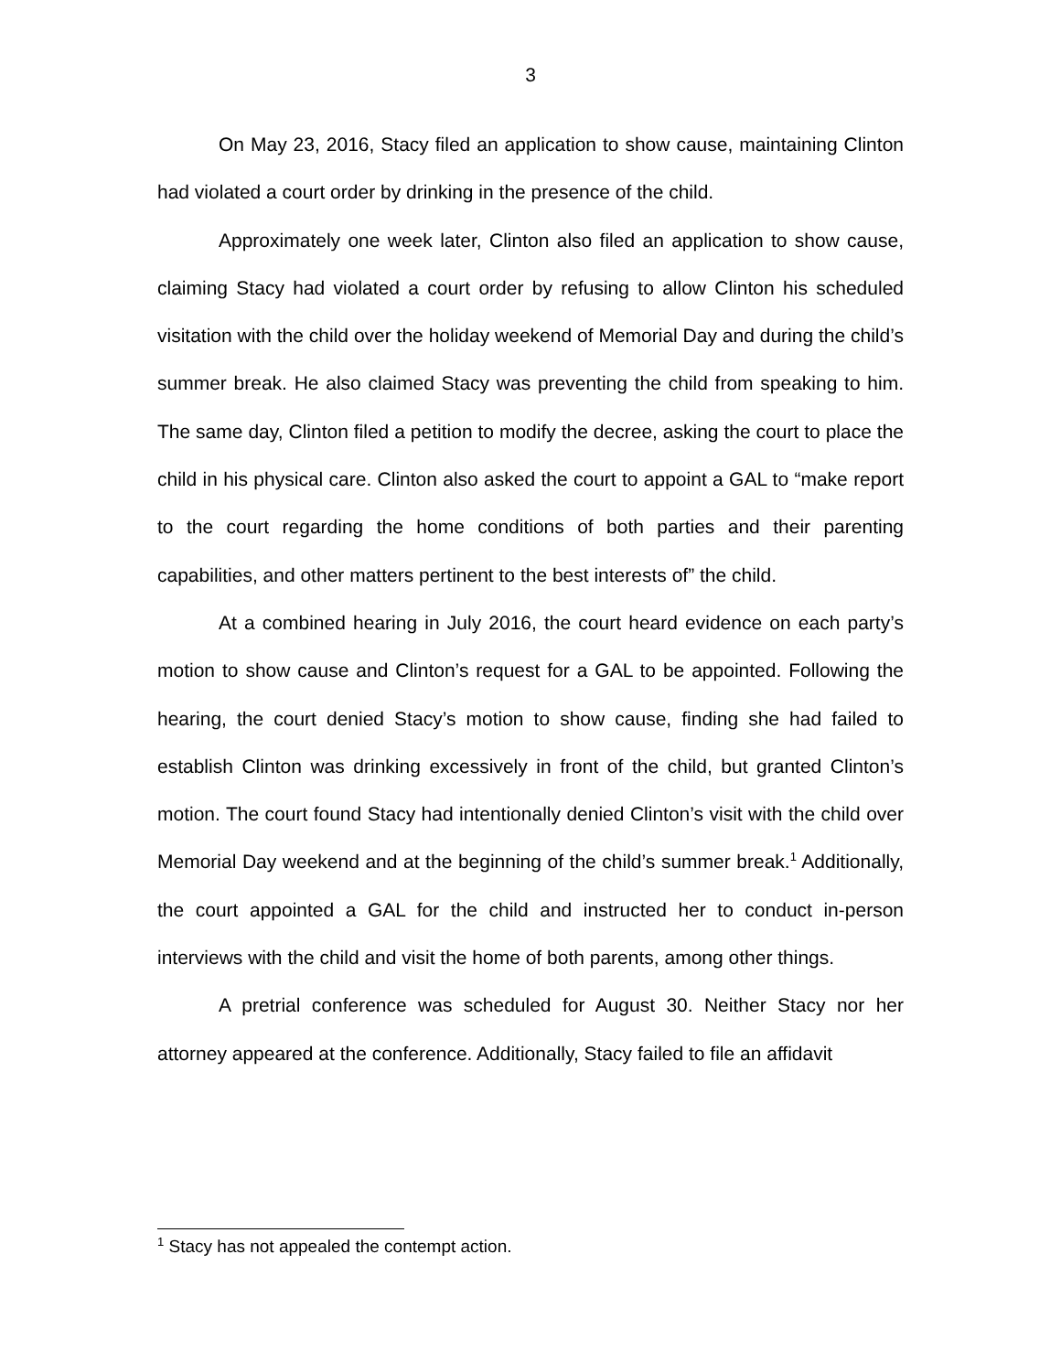3
On May 23, 2016, Stacy filed an application to show cause, maintaining Clinton had violated a court order by drinking in the presence of the child.
Approximately one week later, Clinton also filed an application to show cause, claiming Stacy had violated a court order by refusing to allow Clinton his scheduled visitation with the child over the holiday weekend of Memorial Day and during the child’s summer break. He also claimed Stacy was preventing the child from speaking to him. The same day, Clinton filed a petition to modify the decree, asking the court to place the child in his physical care. Clinton also asked the court to appoint a GAL to “make report to the court regarding the home conditions of both parties and their parenting capabilities, and other matters pertinent to the best interests of” the child.
At a combined hearing in July 2016, the court heard evidence on each party’s motion to show cause and Clinton’s request for a GAL to be appointed. Following the hearing, the court denied Stacy’s motion to show cause, finding she had failed to establish Clinton was drinking excessively in front of the child, but granted Clinton’s motion. The court found Stacy had intentionally denied Clinton’s visit with the child over Memorial Day weekend and at the beginning of the child’s summer break.<sup>1</sup> Additionally, the court appointed a GAL for the child and instructed her to conduct in-person interviews with the child and visit the home of both parents, among other things.
A pretrial conference was scheduled for August 30. Neither Stacy nor her attorney appeared at the conference. Additionally, Stacy failed to file an affidavit
<sup>1</sup> Stacy has not appealed the contempt action.